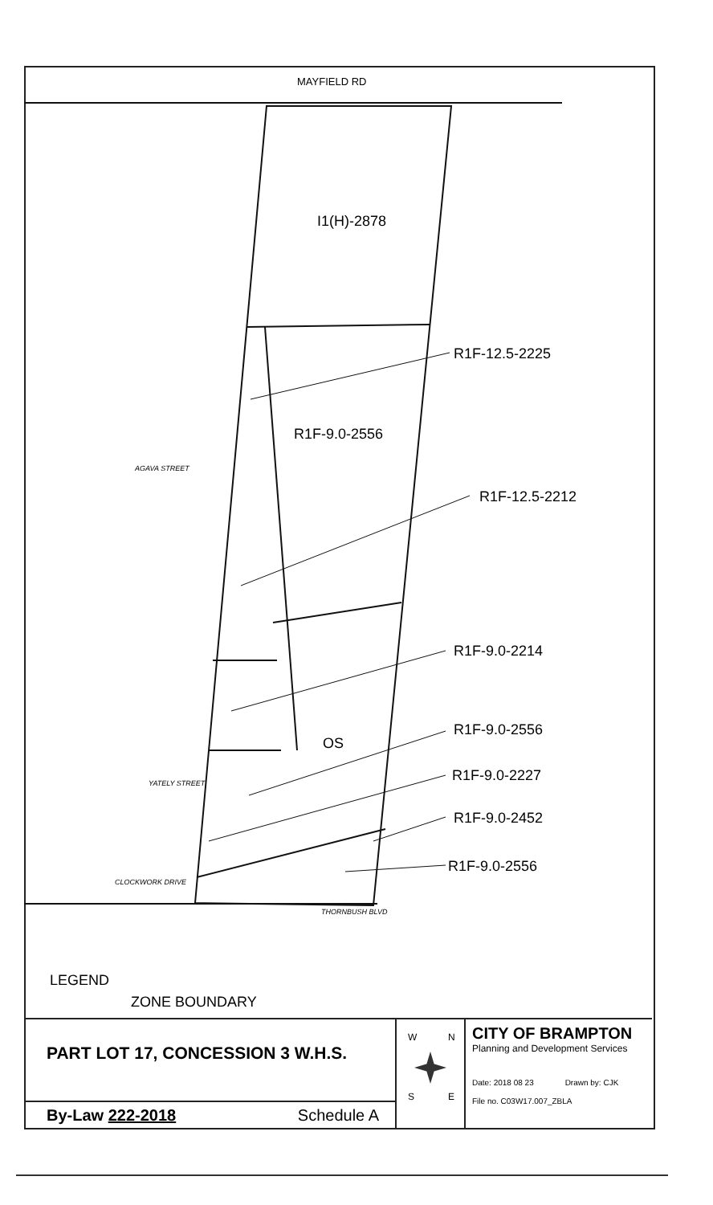MAYFIELD RD
I1(H)-2878
R1F-12.5-2225
R1F-9.0-2556
AGAVA STREET
R1F-12.5-2212
R1F-9.0-2214
R1F-9.0-2556
OS
R1F-9.0-2227
YATELY STREET
R1F-9.0-2452
R1F-9.0-2556
CLOCKWORK DRIVE
THORNBUSH BLVD
LEGEND
ZONE BOUNDARY
PART LOT 17, CONCESSION 3 W.H.S.
By-Law 222-2018 Schedule A
W
N
S
E
CITY OF BRAMPTON
Planning and Development Services
Date: 2018 08 23 Drawn by: CJK
File no. C03W17.007_ZBLA